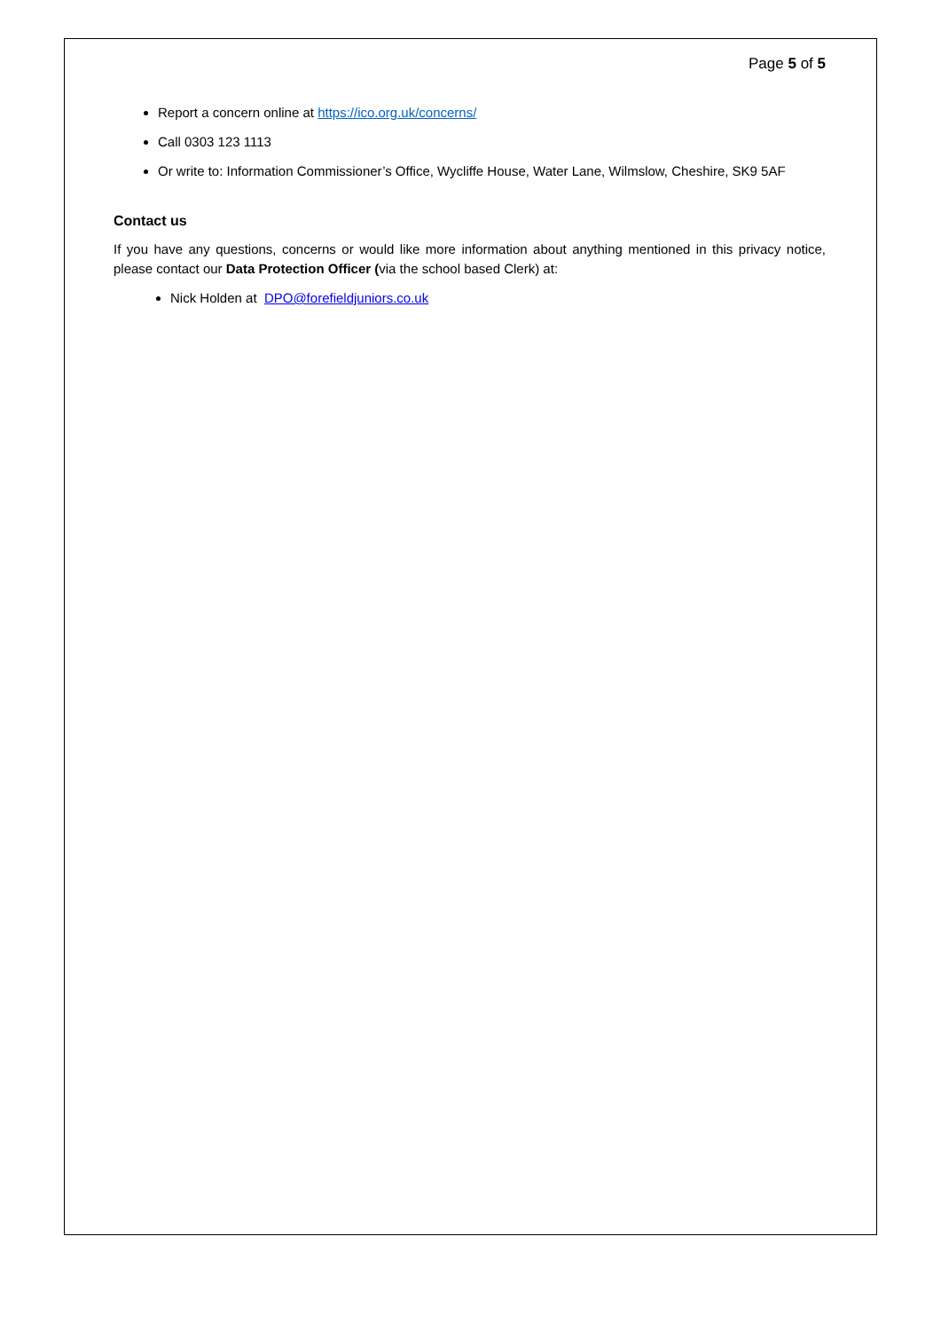Page 5 of 5
Report a concern online at https://ico.org.uk/concerns/
Call 0303 123 1113
Or write to: Information Commissioner’s Office, Wycliffe House, Water Lane, Wilmslow, Cheshire, SK9 5AF
Contact us
If you have any questions, concerns or would like more information about anything mentioned in this privacy notice, please contact our Data Protection Officer (via the school based Clerk) at:
Nick Holden at DPO@forefieldjuniors.co.uk